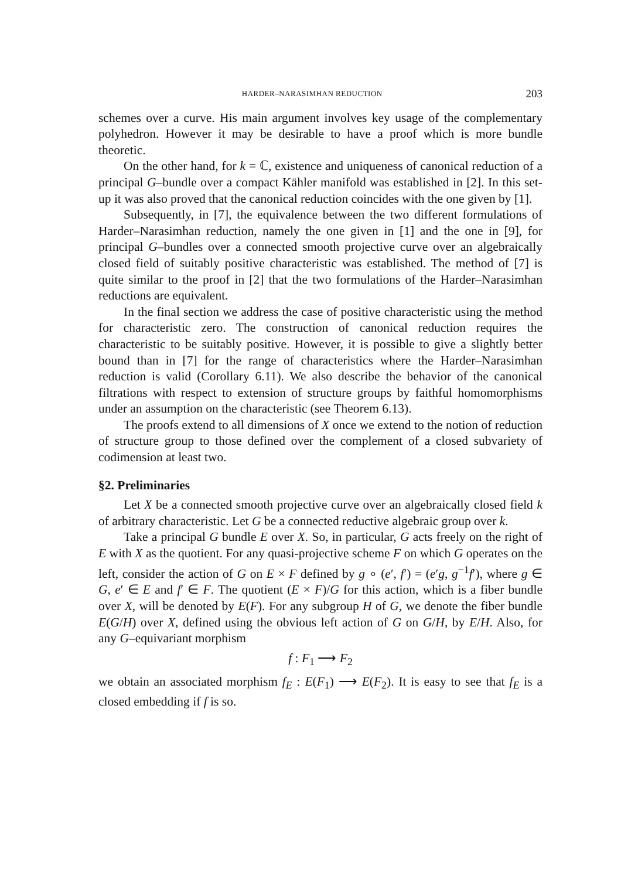HARDER–NARASIMHAN REDUCTION 203
schemes over a curve. His main argument involves key usage of the complementary polyhedron. However it may be desirable to have a proof which is more bundle theoretic.
On the other hand, for k = ℂ, existence and uniqueness of canonical reduction of a principal G–bundle over a compact Kähler manifold was established in [2]. In this set-up it was also proved that the canonical reduction coincides with the one given by [1].
Subsequently, in [7], the equivalence between the two different formulations of Harder–Narasimhan reduction, namely the one given in [1] and the one in [9], for principal G–bundles over a connected smooth projective curve over an algebraically closed field of suitably positive characteristic was established. The method of [7] is quite similar to the proof in [2] that the two formulations of the Harder–Narasimhan reductions are equivalent.
In the final section we address the case of positive characteristic using the method for characteristic zero. The construction of canonical reduction requires the characteristic to be suitably positive. However, it is possible to give a slightly better bound than in [7] for the range of characteristics where the Harder–Narasimhan reduction is valid (Corollary 6.11). We also describe the behavior of the canonical filtrations with respect to extension of structure groups by faithful homomorphisms under an assumption on the characteristic (see Theorem 6.13).
The proofs extend to all dimensions of X once we extend to the notion of reduction of structure group to those defined over the complement of a closed subvariety of codimension at least two.
§2. Preliminaries
Let X be a connected smooth projective curve over an algebraically closed field k of arbitrary characteristic. Let G be a connected reductive algebraic group over k.
Take a principal G bundle E over X. So, in particular, G acts freely on the right of E with X as the quotient. For any quasi-projective scheme F on which G operates on the left, consider the action of G on E × F defined by g ∘ (e′, f′) = (e′g, g<sup>−1</sup>f′), where g ∈ G, e′ ∈ E and f′ ∈ F. The quotient (E × F)/G for this action, which is a fiber bundle over X, will be denoted by E(F). For any subgroup H of G, we denote the fiber bundle E(G/H) over X, defined using the obvious left action of G on G/H, by E/H. Also, for any G–equivariant morphism
f : F<sub>1</sub> ⟶ F<sub>2</sub>
we obtain an associated morphism f<sub>E</sub> : E(F<sub>1</sub>) ⟶ E(F<sub>2</sub>). It is easy to see that f<sub>E</sub> is a closed embedding if f is so.